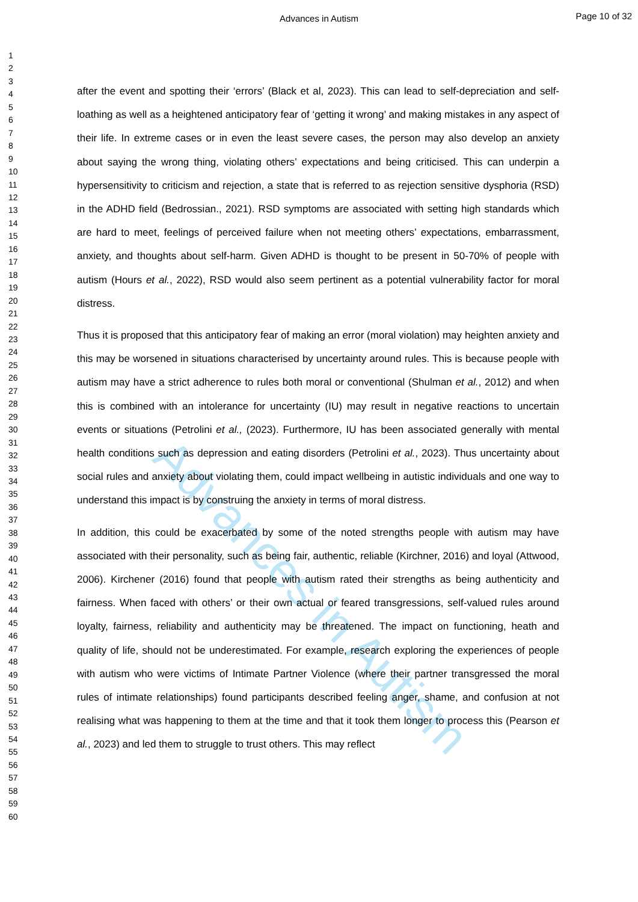Advances in Autism
Page 10 of 32
Advances in Autism
1
2
3
4
5
6
7
8
9
10
11
12
13
14
15
16
17
18
19
20
21
22
23
24
25
26
27
28
29
30
31
32
33
34
35
36
37
38
39
40
41
42
43
44
45
46
47
48
49
50
51
52
53
54
55
56
57
58
59
60
after the event and spotting their ‘errors’ (Black et al, 2023). This can lead to self-depreciation and self-loathing as well as a heightened anticipatory fear of ‘getting it wrong’ and making mistakes in any aspect of their life. In extreme cases or in even the least severe cases, the person may also develop an anxiety about saying the wrong thing, violating others’ expectations and being criticised. This can underpin a hypersensitivity to criticism and rejection, a state that is referred to as rejection sensitive dysphoria (RSD) in the ADHD field (Bedrossian., 2021). RSD symptoms are associated with setting high standards which are hard to meet, feelings of perceived failure when not meeting others’ expectations, embarrassment, anxiety, and thoughts about self-harm. Given ADHD is thought to be present in 50-70% of people with autism (Hours et al., 2022), RSD would also seem pertinent as a potential vulnerability factor for moral distress.
Thus it is proposed that this anticipatory fear of making an error (moral violation) may heighten anxiety and this may be worsened in situations characterised by uncertainty around rules. This is because people with autism may have a strict adherence to rules both moral or conventional (Shulman et al., 2012) and when this is combined with an intolerance for uncertainty (IU) may result in negative reactions to uncertain events or situations (Petrolini et al., (2023). Furthermore, IU has been associated generally with mental health conditions such as depression and eating disorders (Petrolini et al., 2023). Thus uncertainty about social rules and anxiety about violating them, could impact wellbeing in autistic individuals and one way to understand this impact is by construing the anxiety in terms of moral distress.
In addition, this could be exacerbated by some of the noted strengths people with autism may have associated with their personality, such as being fair, authentic, reliable (Kirchner, 2016) and loyal (Attwood, 2006). Kirchener (2016) found that people with autism rated their strengths as being authenticity and fairness. When faced with others’ or their own actual or feared transgressions, self-valued rules around loyalty, fairness, reliability and authenticity may be threatened. The impact on functioning, heath and quality of life, should not be underestimated. For example, research exploring the experiences of people with autism who were victims of Intimate Partner Violence (where their partner transgressed the moral rules of intimate relationships) found participants described feeling anger, shame, and confusion at not realising what was happening to them at the time and that it took them longer to process this (Pearson et al., 2023) and led them to struggle to trust others. This may reflect